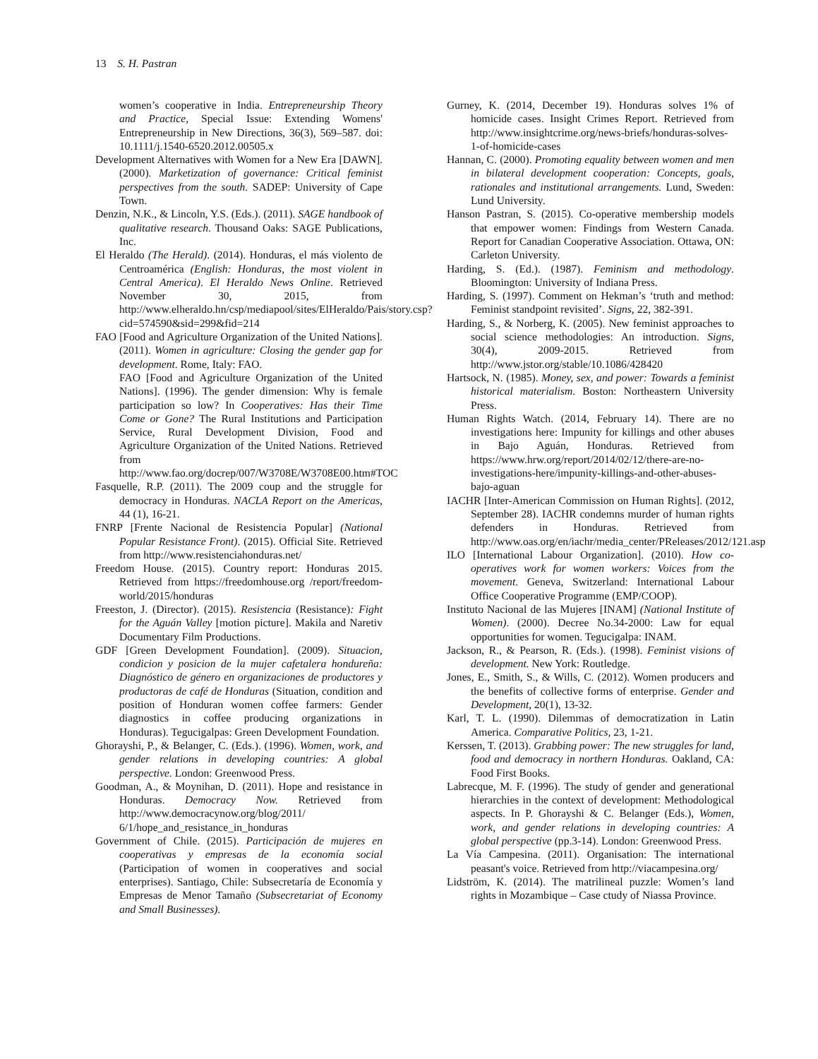13 S. H. Pastran
women’s cooperative in India. Entrepreneurship Theory and Practice, Special Issue: Extending Womens' Entrepreneurship in New Directions, 36(3), 569–587. doi: 10.1111/j.1540-6520.2012.00505.x
Development Alternatives with Women for a New Era [DAWN]. (2000). Marketization of governance: Critical feminist perspectives from the south. SADEP: University of Cape Town.
Denzin, N.K., & Lincoln, Y.S. (Eds.). (2011). SAGE handbook of qualitative research. Thousand Oaks: SAGE Publications, Inc.
El Heraldo (The Herald). (2014). Honduras, el más violento de Centroamérica (English: Honduras, the most violent in Central America). El Heraldo News Online. Retrieved November 30, 2015, from http://www.elheraldo.hn/csp/mediapool/sites/ElHeraldo/Pais/story.csp?cid=574590&sid=299&fid=214
FAO [Food and Agriculture Organization of the United Nations]. (2011). Women in agriculture: Closing the gender gap for development. Rome, Italy: FAO.
FAO [Food and Agriculture Organization of the United Nations]. (1996). The gender dimension: Why is female participation so low? In Cooperatives: Has their Time Come or Gone? The Rural Institutions and Participation Service, Rural Development Division, Food and Agriculture Organization of the United Nations. Retrieved from http://www.fao.org/docrep/007/W3708E/W3708E00.htm#TOC
Fasquelle, R.P. (2011). The 2009 coup and the struggle for democracy in Honduras. NACLA Report on the Americas, 44 (1), 16-21.
FNRP [Frente Nacional de Resistencia Popular] (National Popular Resistance Front). (2015). Official Site. Retrieved from http://www.resistenciahonduras.net/
Freedom House. (2015). Country report: Honduras 2015. Retrieved from https://freedomhouse.org /report/freedom-world/2015/honduras
Freeston, J. (Director). (2015). Resistencia (Resistance): Fight for the Aguán Valley [motion picture]. Makila and Naretiv Documentary Film Productions.
GDF [Green Development Foundation]. (2009). Situacion, condicion y posicion de la mujer cafetalera hondureña: Diagnóstico de género en organizaciones de productores y productoras de café de Honduras (Situation, condition and position of Honduran women coffee farmers: Gender diagnostics in coffee producing organizations in Honduras). Tegucigalpas: Green Development Foundation.
Ghorayshi, P., & Belanger, C. (Eds.). (1996). Women, work, and gender relations in developing countries: A global perspective. London: Greenwood Press.
Goodman, A., & Moynihan, D. (2011). Hope and resistance in Honduras. Democracy Now. Retrieved from http://www.democracynow.org/blog/2011/ 6/1/hope_and_resistance_in_honduras
Government of Chile. (2015). Participación de mujeres en cooperativas y empresas de la economía social (Participation of women in cooperatives and social enterprises). Santiago, Chile: Subsecretaría de Economía y Empresas de Menor Tamaño (Subsecretariat of Economy and Small Businesses).
Gurney, K. (2014, December 19). Honduras solves 1% of homicide cases. Insight Crimes Report. Retrieved from http://www.insightcrime.org/news-briefs/honduras-solves-1-of-homicide-cases
Hannan, C. (2000). Promoting equality between women and men in bilateral development cooperation: Concepts, goals, rationales and institutional arrangements. Lund, Sweden: Lund University.
Hanson Pastran, S. (2015). Co-operative membership models that empower women: Findings from Western Canada. Report for Canadian Cooperative Association. Ottawa, ON: Carleton University.
Harding, S. (Ed.). (1987). Feminism and methodology. Bloomington: University of Indiana Press.
Harding, S. (1997). Comment on Hekman’s ‘truth and method: Feminist standpoint revisited’. Signs, 22, 382-391.
Harding, S., & Norberg, K. (2005). New feminist approaches to social science methodologies: An introduction. Signs, 30(4), 2009-2015. Retrieved from http://www.jstor.org/stable/10.1086/428420
Hartsock, N. (1985). Money, sex, and power: Towards a feminist historical materialism. Boston: Northeastern University Press.
Human Rights Watch. (2014, February 14). There are no investigations here: Impunity for killings and other abuses in Bajo Aguán, Honduras. Retrieved from https://www.hrw.org/report/2014/02/12/there-are-no-investigations-here/impunity-killings-and-other-abuses-bajo-aguan
IACHR [Inter-American Commission on Human Rights]. (2012, September 28). IACHR condemns murder of human rights defenders in Honduras. Retrieved from http://www.oas.org/en/iachr/media_center/PReleases/2012/121.asp
ILO [International Labour Organization]. (2010). How co-operatives work for women workers: Voices from the movement. Geneva, Switzerland: International Labour Office Cooperative Programme (EMP/COOP).
Instituto Nacional de las Mujeres [INAM] (National Institute of Women). (2000). Decree No.34-2000: Law for equal opportunities for women. Tegucigalpa: INAM.
Jackson, R., & Pearson, R. (Eds.). (1998). Feminist visions of development. New York: Routledge.
Jones, E., Smith, S., & Wills, C. (2012). Women producers and the benefits of collective forms of enterprise. Gender and Development, 20(1), 13-32.
Karl, T. L. (1990). Dilemmas of democratization in Latin America. Comparative Politics, 23, 1-21.
Kerssen, T. (2013). Grabbing power: The new struggles for land, food and democracy in northern Honduras. Oakland, CA: Food First Books.
Labrecque, M. F. (1996). The study of gender and generational hierarchies in the context of development: Methodological aspects. In P. Ghorayshi & C. Belanger (Eds.), Women, work, and gender relations in developing countries: A global perspective (pp.3-14). London: Greenwood Press.
La Vía Campesina. (2011). Organisation: The international peasant's voice. Retrieved from http://viacampesina.org/
Lidström, K. (2014). The matrilineal puzzle: Women’s land rights in Mozambique – Case ctudy of Niassa Province.